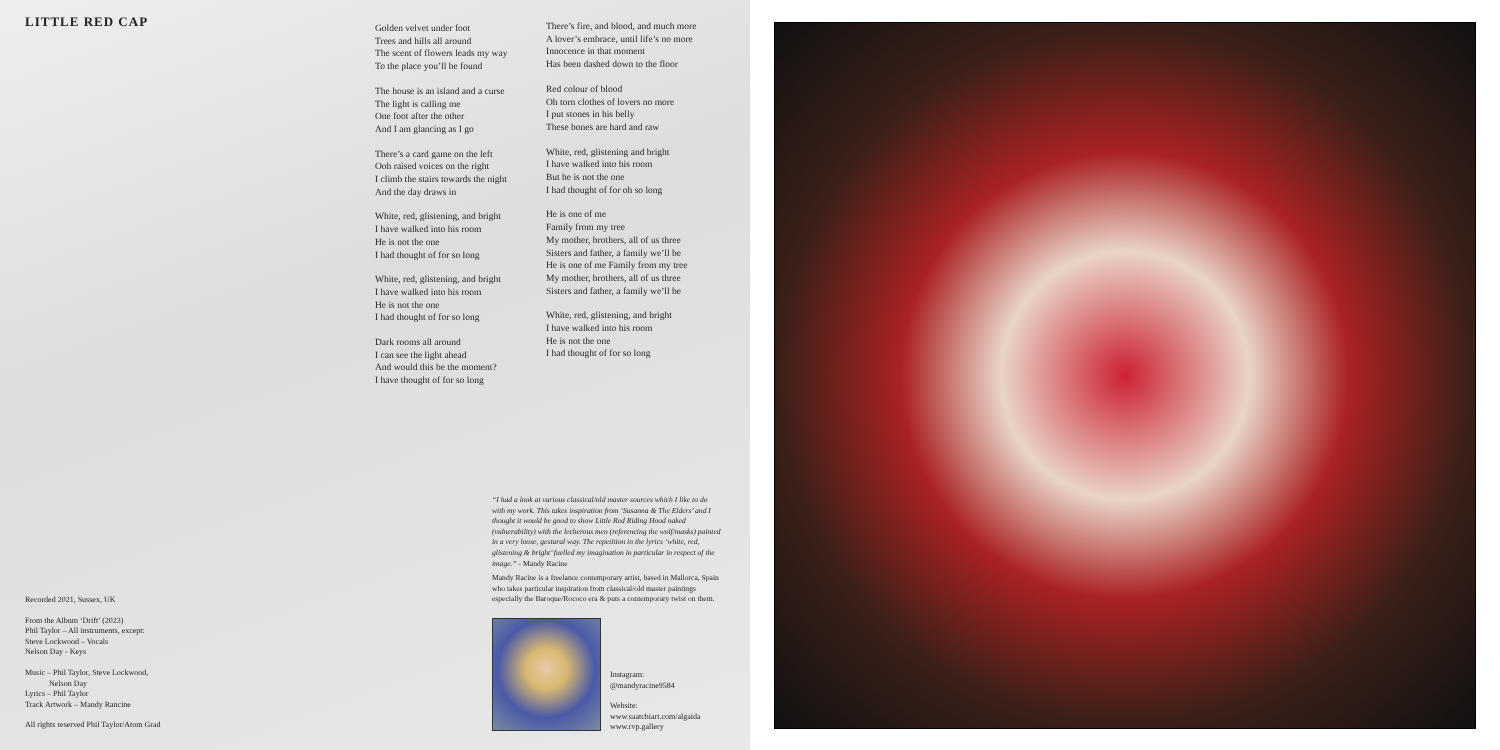LITTLE RED CAP
Golden velvet under foot
Trees and hills all around
The scent of flowers leads my way
To the place you’ll be found
The house is an island and a curse
The light is calling me
One foot after the other
And I am glancing as I go
There’s a card game on the left
Ooh raised voices on the right
I climb the stairs towards the night
And the day draws in
White, red, glistening, and bright
I have walked into his room
He is not the one
I had thought of for so long
White, red, glistening, and bright
I have walked into his room
He is not the one
I had thought of for so long
Dark rooms all around
I can see the light ahead
And would this be the moment?
I have thought of for so long
There’s fire, and blood, and much more
A lover’s embrace, until life’s no more
Innocence in that moment
Has been dashed down to the floor
Red colour of blood
Oh torn clothes of lovers no more
I put stones in his belly
These bones are hard and raw
White, red, glistening and bright
I have walked into his room
But he is not the one
I had thought of for oh so long
He is one of me
Family from my tree
My mother, brothers, all of us three
Sisters and father, a family we’ll be
He is one of me Family from my tree
My mother, brothers, all of us three
Sisters and father, a family we’ll be
White, red, glistening, and bright
I have walked into his room
He is not the one
I had thought of for so long
“I had a look at various classical/old master sources which I like to do with my work. This takes inspiration from ‘Susanna & The Elders’ and I thought it would be good to show Little Red Riding Hood naked (vulnerability) with the lecherous men (referencing the wolf/masks) painted in a very loose, gestural way. The repetition in the lyrics ‘white, red, glistening & bright’ fuelled my imagination in particular in respect of the image.” - Mandy Racine
Mandy Racine is a freelance contemporary artist, based in Mallorca, Spain who takes particular inspiration from classical/old master paintings especially the Baroque/Rococo era & puts a contemporary twist on them.
Instagram:
@mandyracine9584
Website:
www.saatchiart.com/algaida
www.rvp.gallery
Recorded 2021, Sussex, UK
From the Album ‘Drift’ (2023)
Phil Taylor – All instruments, except:
Steve Lockwood – Vocals
Nelson Day - Keys
Music – Phil Taylor, Steve Lockwood,
Nelson Day
Lyrics – Phil Taylor
Track Artwork – Mandy Rancine
All rights reserved Phil Taylor/Atom Grad